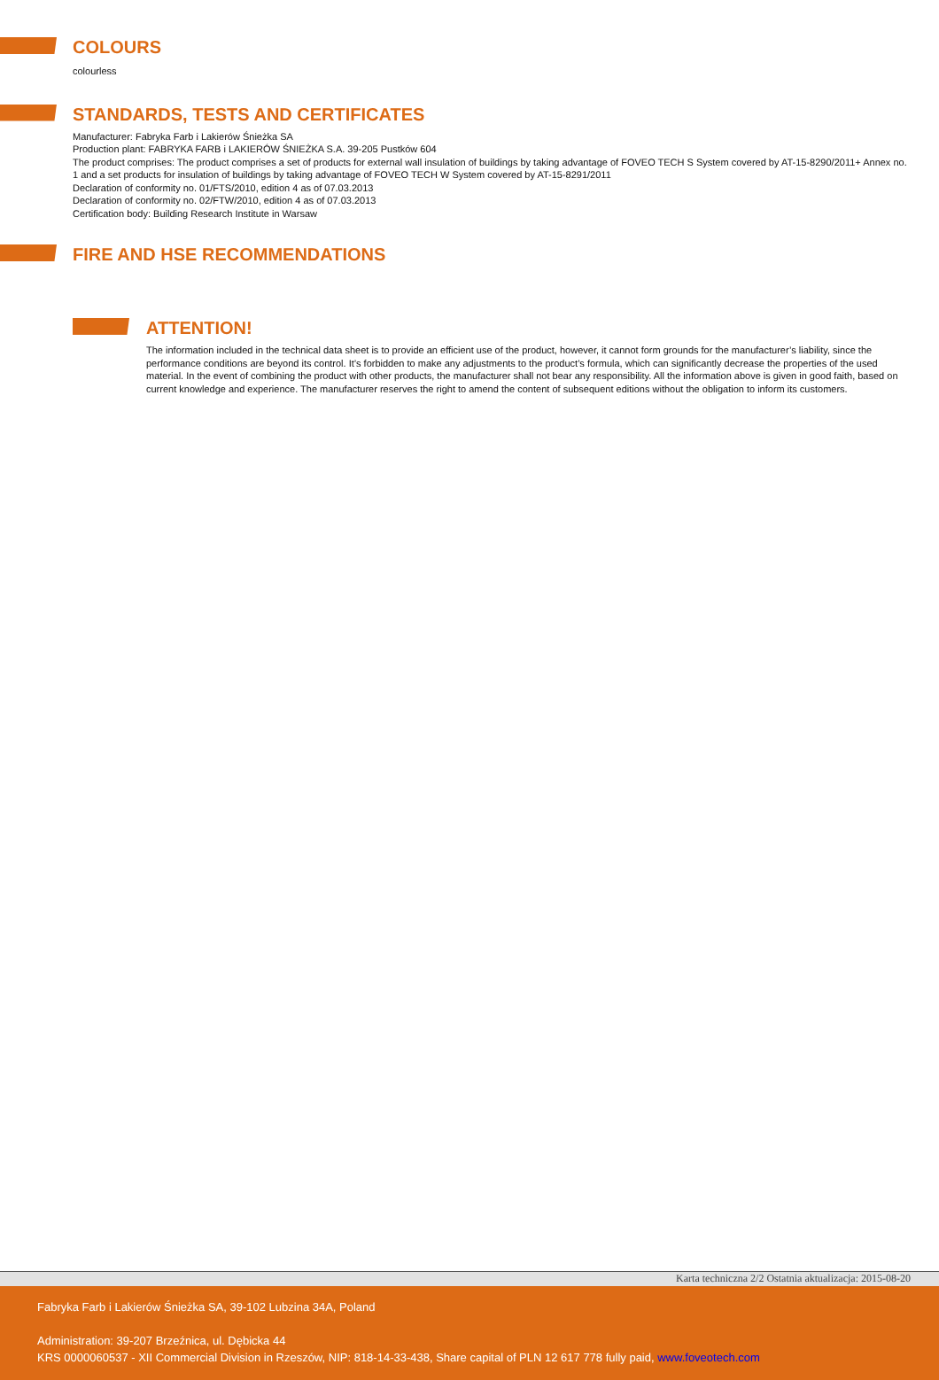COLOURS
colourless
STANDARDS, TESTS AND CERTIFICATES
Manufacturer: Fabryka Farb i Lakierów Śnieżka SA
Production plant: FABRYKA FARB i LAKIERÓW ŚNIEŻKA S.A. 39-205 Pustków 604
The product comprises: The product comprises a set of products for external wall insulation of buildings by taking advantage of FOVEO TECH S System covered by AT-15-8290/2011+ Annex no. 1 and a set products for insulation of buildings by taking advantage of FOVEO TECH W System covered by AT-15-8291/2011
Declaration of conformity no. 01/FTS/2010, edition 4 as of 07.03.2013
Declaration of conformity no. 02/FTW/2010, edition 4 as of 07.03.2013
Certification body: Building Research Institute in Warsaw
FIRE AND HSE RECOMMENDATIONS
ATTENTION!
The information included in the technical data sheet is to provide an efficient use of the product, however, it cannot form grounds for the manufacturer’s liability, since the performance conditions are beyond its control. It’s forbidden to make any adjustments to the product’s formula, which can significantly decrease the properties of the used material. In the event of combining the product with other products, the manufacturer shall not bear any responsibility. All the information above is given in good faith, based on current knowledge and experience. The manufacturer reserves the right to amend the content of subsequent editions without the obligation to inform its customers.
Karta techniczna 2/2 Ostatnia aktualizacja: 2015-08-20
Fabryka Farb i Lakierów Śnieżka SA, 39-102 Lubzina 34A, Poland
Administration: 39-207 Brzeźnica, ul. Dębicka 44
KRS 0000060537 - XII Commercial Division in Rzeszów, NIP: 818-14-33-438, Share capital of PLN 12 617 778 fully paid, www.foveotech.com